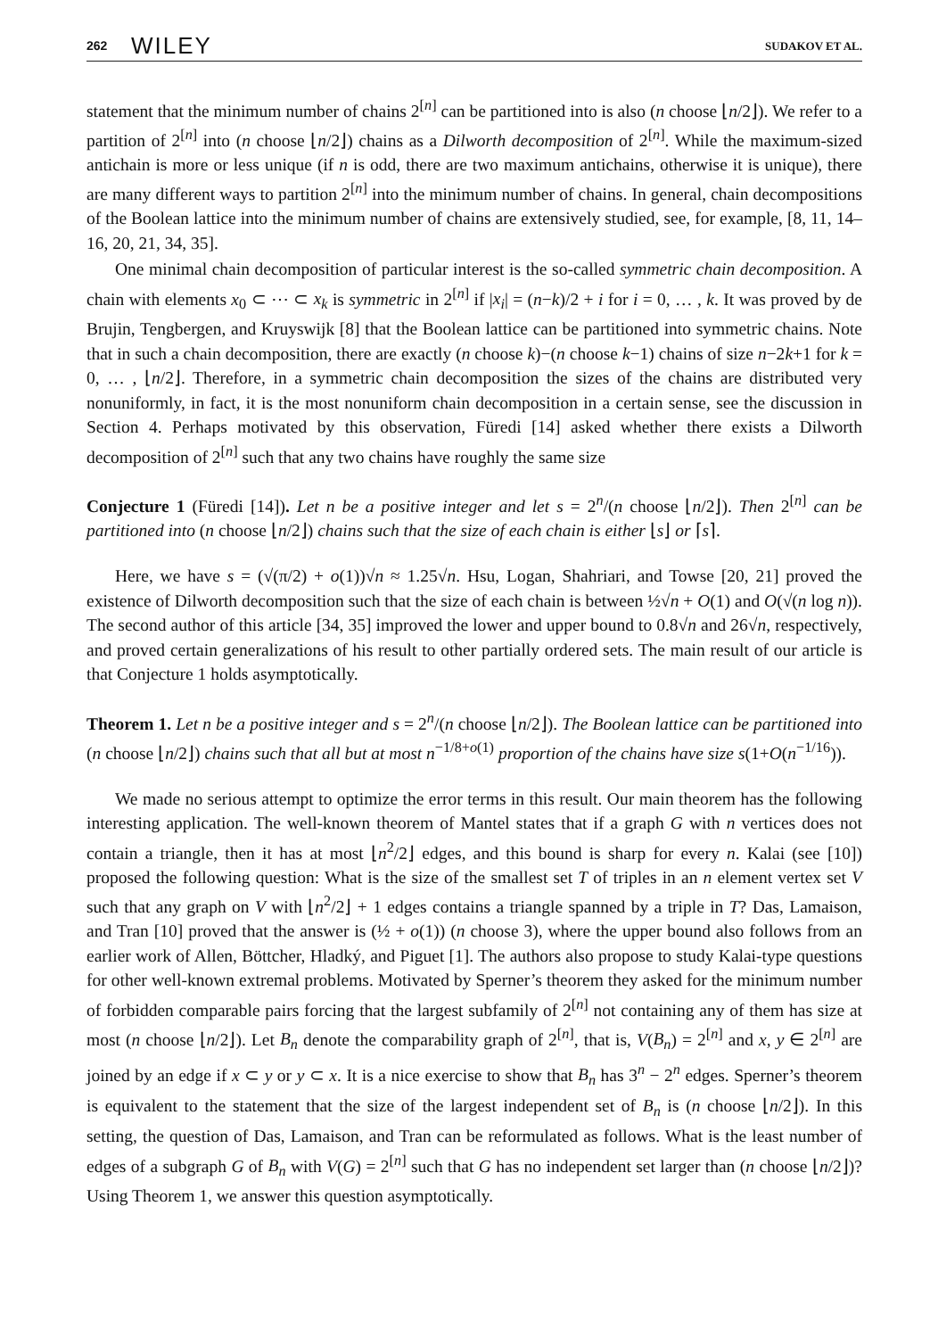262 WILEY SUDAKOV ET AL.
statement that the minimum number of chains 2<sup>[n]</sup> can be partitioned into is also (n choose ⌊n/2⌋). We refer to a partition of 2<sup>[n]</sup> into (n choose ⌊n/2⌋) chains as a Dilworth decomposition of 2<sup>[n]</sup>. While the maximum-sized antichain is more or less unique (if n is odd, there are two maximum antichains, otherwise it is unique), there are many different ways to partition 2<sup>[n]</sup> into the minimum number of chains. In general, chain decompositions of the Boolean lattice into the minimum number of chains are extensively studied, see, for example, [8, 11, 14–16, 20, 21, 34, 35].
One minimal chain decomposition of particular interest is the so-called symmetric chain decomposition. A chain with elements x<sub>0</sub> ⊂ ⋯ ⊂ x<sub>k</sub> is symmetric in 2<sup>[n]</sup> if |x<sub>i</sub>| = (n−k)/2 + i for i = 0, … , k. It was proved by de Brujin, Tengbergen, and Kruyswijk [8] that the Boolean lattice can be partitioned into symmetric chains. Note that in such a chain decomposition, there are exactly (n choose k)−(n choose k−1) chains of size n−2k+1 for k = 0, … , ⌊n/2⌋. Therefore, in a symmetric chain decomposition the sizes of the chains are distributed very nonuniformly, in fact, it is the most nonuniform chain decomposition in a certain sense, see the discussion in Section 4. Perhaps motivated by this observation, Füredi [14] asked whether there exists a Dilworth decomposition of 2<sup>[n]</sup> such that any two chains have roughly the same size
Conjecture 1 (Füredi [14]). Let n be a positive integer and let s = 2<sup>n</sup>/(n choose ⌊n/2⌋). Then 2<sup>[n]</sup> can be partitioned into (n choose ⌊n/2⌋) chains such that the size of each chain is either ⌊s⌋ or ⌈s⌉.
Here, we have s = (√(π/2) + o(1))√n ≈ 1.25√n. Hsu, Logan, Shahriari, and Towse [20, 21] proved the existence of Dilworth decomposition such that the size of each chain is between ½√n + O(1) and O(√(n log n)). The second author of this article [34, 35] improved the lower and upper bound to 0.8√n and 26√n, respectively, and proved certain generalizations of his result to other partially ordered sets. The main result of our article is that Conjecture 1 holds asymptotically.
Theorem 1. Let n be a positive integer and s = 2<sup>n</sup>/(n choose ⌊n/2⌋). The Boolean lattice can be partitioned into (n choose ⌊n/2⌋) chains such that all but at most n<sup>−1/8+o(1)</sup> proportion of the chains have size s(1+O(n<sup>−1/16</sup>)).
We made no serious attempt to optimize the error terms in this result. Our main theorem has the following interesting application. The well-known theorem of Mantel states that if a graph G with n vertices does not contain a triangle, then it has at most ⌊n<sup>2</sup>/2⌋ edges, and this bound is sharp for every n. Kalai (see [10]) proposed the following question: What is the size of the smallest set T of triples in an n element vertex set V such that any graph on V with ⌊n<sup>2</sup>/2⌋ + 1 edges contains a triangle spanned by a triple in T? Das, Lamaison, and Tran [10] proved that the answer is (½ + o(1)) (n choose 3), where the upper bound also follows from an earlier work of Allen, Böttcher, Hladký, and Piguet [1]. The authors also propose to study Kalai-type questions for other well-known extremal problems. Motivated by Sperner’s theorem they asked for the minimum number of forbidden comparable pairs forcing that the largest subfamily of 2<sup>[n]</sup> not containing any of them has size at most (n choose ⌊n/2⌋). Let B<sub>n</sub> denote the comparability graph of 2<sup>[n]</sup>, that is, V(B<sub>n</sub>) = 2<sup>[n]</sup> and x, y ∈ 2<sup>[n]</sup> are joined by an edge if x ⊂ y or y ⊂ x. It is a nice exercise to show that B<sub>n</sub> has 3<sup>n</sup> − 2<sup>n</sup> edges. Sperner’s theorem is equivalent to the statement that the size of the largest independent set of B<sub>n</sub> is (n choose ⌊n/2⌋). In this setting, the question of Das, Lamaison, and Tran can be reformulated as follows. What is the least number of edges of a subgraph G of B<sub>n</sub> with V(G) = 2<sup>[n]</sup> such that G has no independent set larger than (n choose ⌊n/2⌋)? Using Theorem 1, we answer this question asymptotically.